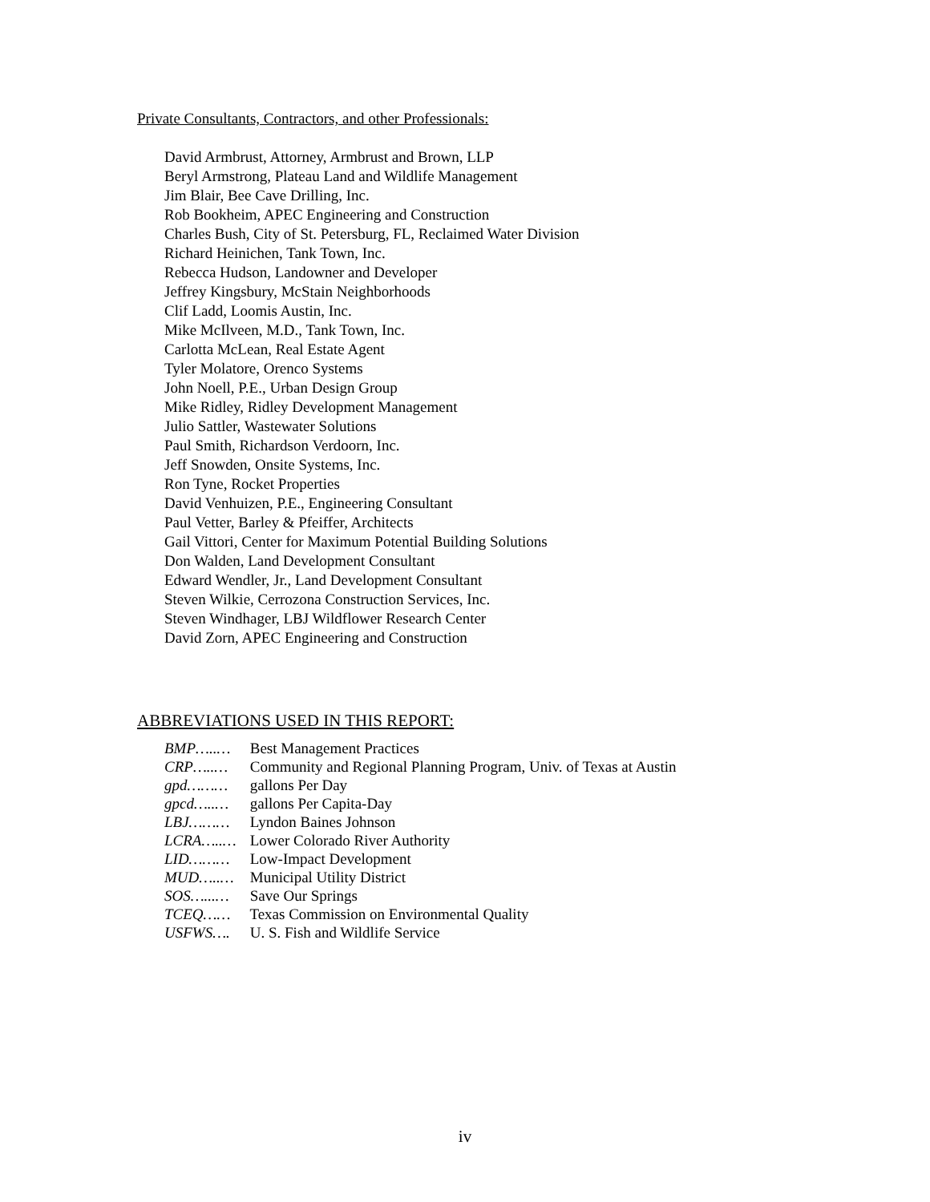Private Consultants, Contractors, and other Professionals:
David Armbrust, Attorney, Armbrust and Brown, LLP
Beryl Armstrong, Plateau Land and Wildlife Management
Jim Blair, Bee Cave Drilling, Inc.
Rob Bookheim, APEC Engineering and Construction
Charles Bush, City of St. Petersburg, FL, Reclaimed Water Division
Richard Heinichen, Tank Town, Inc.
Rebecca Hudson, Landowner and Developer
Jeffrey Kingsbury, McStain Neighborhoods
Clif Ladd, Loomis Austin, Inc.
Mike McIlveen, M.D., Tank Town, Inc.
Carlotta McLean, Real Estate Agent
Tyler Molatore, Orenco Systems
John Noell, P.E., Urban Design Group
Mike Ridley, Ridley Development Management
Julio Sattler, Wastewater Solutions
Paul Smith, Richardson Verdoorn, Inc.
Jeff Snowden, Onsite Systems, Inc.
Ron Tyne, Rocket Properties
David Venhuizen, P.E., Engineering Consultant
Paul Vetter, Barley & Pfeiffer, Architects
Gail Vittori, Center for Maximum Potential Building Solutions
Don Walden, Land Development Consultant
Edward Wendler, Jr., Land Development Consultant
Steven Wilkie, Cerrozona Construction Services, Inc.
Steven Windhager, LBJ Wildflower Research Center
David Zorn, APEC Engineering and Construction
ABBREVIATIONS USED IN THIS REPORT:
BMP…..… Best Management Practices
CRP…..… Community and Regional Planning Program, Univ. of Texas at Austin
gpd……… gallons Per Day
gpcd…..… gallons Per Capita-Day
LBJ……… Lyndon Baines Johnson
LCRA…..… Lower Colorado River Authority
LID……… Low-Impact Development
MUD…..… Municipal Utility District
SOS…...… Save Our Springs
TCEQ…… Texas Commission on Environmental Quality
USFWS…. U. S. Fish and Wildlife Service
iv